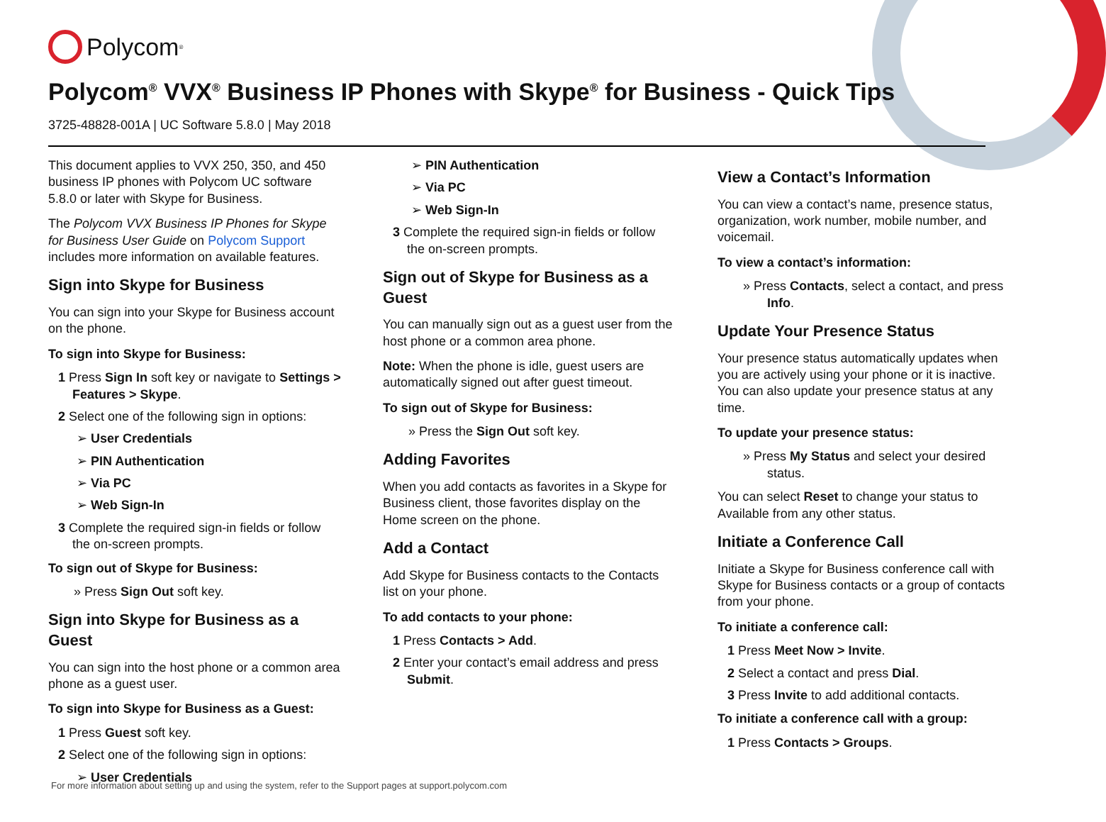Polycom<sup>®</sup>
Polycom<sup>®</sup> VVX<sup>®</sup> Business IP Phones with Skype<sup>®</sup> for Business - Quick Tips
3725-48828-001A | UC Software 5.8.0 | May 2018
This document applies to VVX 250, 350, and 450 business IP phones with Polycom UC software 5.8.0 or later with Skype for Business.
The Polycom VVX Business IP Phones for Skype for Business User Guide on Polycom Support includes more information on available features.
Sign into Skype for Business
You can sign into your Skype for Business account on the phone.
To sign into Skype for Business:
1 Press Sign In soft key or navigate to Settings > Features > Skype.
2 Select one of the following sign in options:
➢ User Credentials
➢ PIN Authentication
➢ Via PC
➢ Web Sign-In
3 Complete the required sign-in fields or follow the on-screen prompts.
To sign out of Skype for Business:
» Press Sign Out soft key.
Sign into Skype for Business as a Guest
You can sign into the host phone or a common area phone as a guest user.
To sign into Skype for Business as a Guest:
1 Press Guest soft key.
2 Select one of the following sign in options:
➢ User Credentials
➢ PIN Authentication
➢ Via PC
➢ Web Sign-In
3 Complete the required sign-in fields or follow the on-screen prompts.
Sign out of Skype for Business as a Guest
You can manually sign out as a guest user from the host phone or a common area phone.
Note: When the phone is idle, guest users are automatically signed out after guest timeout.
To sign out of Skype for Business:
» Press the Sign Out soft key.
Adding Favorites
When you add contacts as favorites in a Skype for Business client, those favorites display on the Home screen on the phone.
Add a Contact
Add Skype for Business contacts to the Contacts list on your phone.
To add contacts to your phone:
1 Press Contacts > Add.
2 Enter your contact’s email address and press Submit.
View a Contact’s Information
You can view a contact’s name, presence status, organization, work number, mobile number, and voicemail.
To view a contact’s information:
» Press Contacts, select a contact, and press Info.
Update Your Presence Status
Your presence status automatically updates when you are actively using your phone or it is inactive. You can also update your presence status at any time.
To update your presence status:
» Press My Status and select your desired status.
You can select Reset to change your status to Available from any other status.
Initiate a Conference Call
Initiate a Skype for Business conference call with Skype for Business contacts or a group of contacts from your phone.
To initiate a conference call:
1 Press Meet Now > Invite.
2 Select a contact and press Dial.
3 Press Invite to add additional contacts.
To initiate a conference call with a group:
1 Press Contacts > Groups.
For more information about setting up and using the system, refer to the Support pages at support.polycom.com